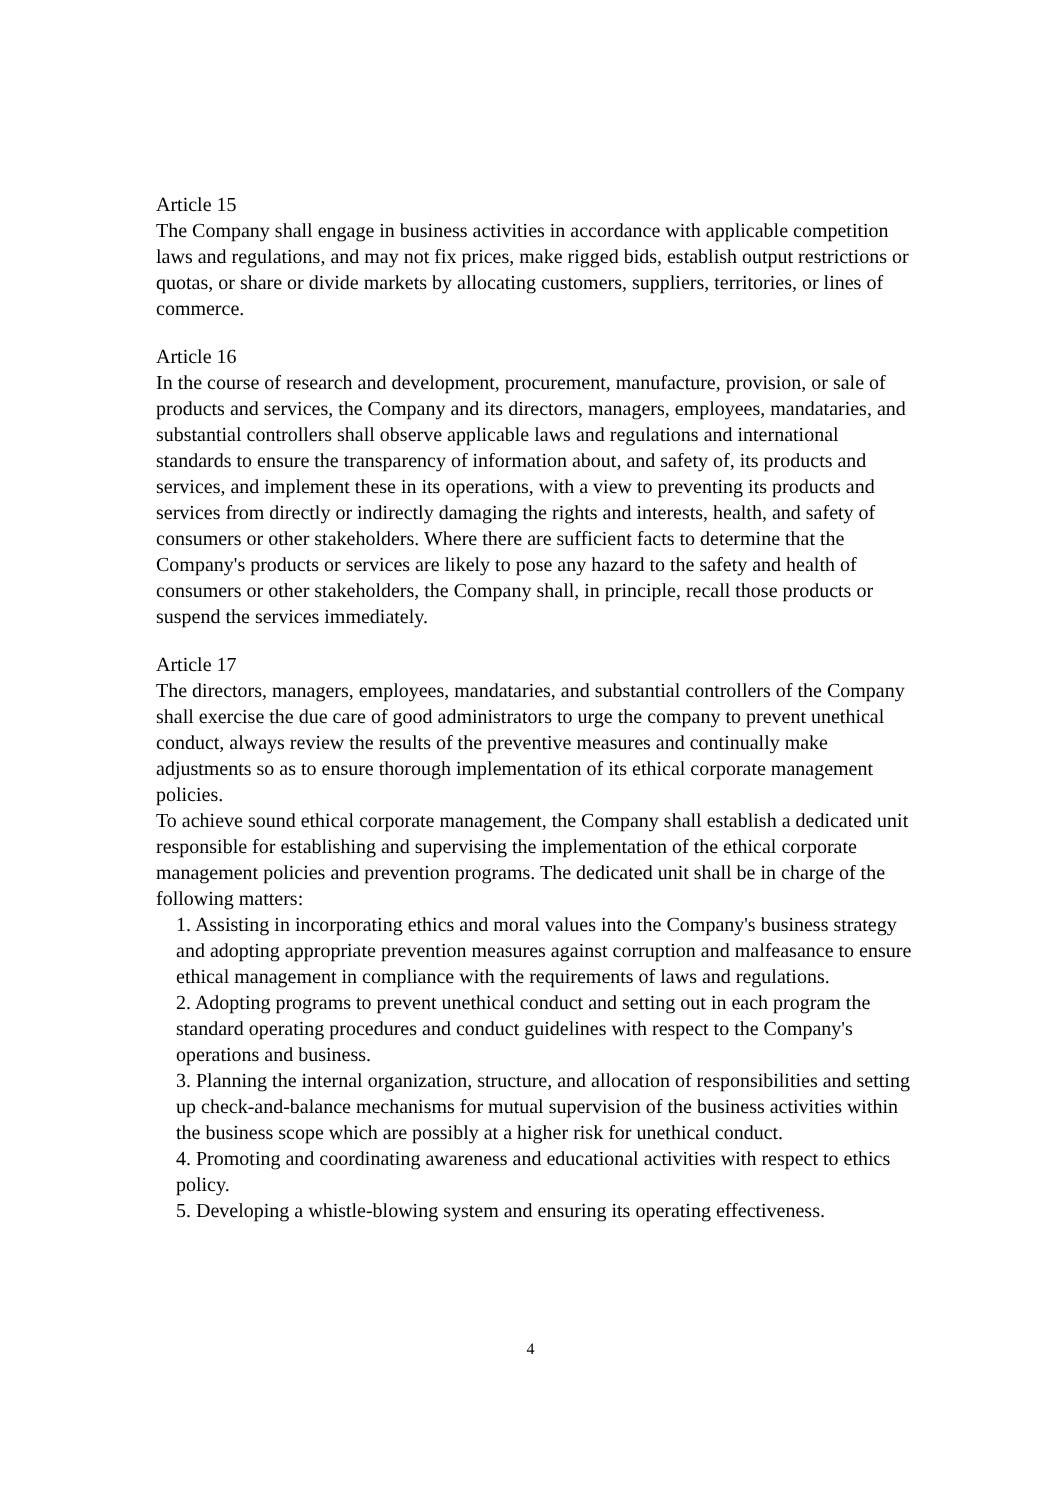Article 15
The Company shall engage in business activities in accordance with applicable competition laws and regulations, and may not fix prices, make rigged bids, establish output restrictions or quotas, or share or divide markets by allocating customers, suppliers, territories, or lines of commerce.
Article 16
In the course of research and development, procurement, manufacture, provision, or sale of products and services, the Company and its directors, managers, employees, mandataries, and substantial controllers shall observe applicable laws and regulations and international standards to ensure the transparency of information about, and safety of, its products and services, and implement these in its operations, with a view to preventing its products and services from directly or indirectly damaging the rights and interests, health, and safety of consumers or other stakeholders. Where there are sufficient facts to determine that the Company's products or services are likely to pose any hazard to the safety and health of consumers or other stakeholders, the Company shall, in principle, recall those products or suspend the services immediately.
Article 17
The directors, managers, employees, mandataries, and substantial controllers of the Company shall exercise the due care of good administrators to urge the company to prevent unethical conduct, always review the results of the preventive measures and continually make adjustments so as to ensure thorough implementation of its ethical corporate management policies.
To achieve sound ethical corporate management, the Company shall establish a dedicated unit responsible for establishing and supervising the implementation of the ethical corporate management policies and prevention programs. The dedicated unit shall be in charge of the following matters:
1. Assisting in incorporating ethics and moral values into the Company's business strategy and adopting appropriate prevention measures against corruption and malfeasance to ensure ethical management in compliance with the requirements of laws and regulations.
2. Adopting programs to prevent unethical conduct and setting out in each program the standard operating procedures and conduct guidelines with respect to the Company's operations and business.
3. Planning the internal organization, structure, and allocation of responsibilities and setting up check-and-balance mechanisms for mutual supervision of the business activities within the business scope which are possibly at a higher risk for unethical conduct.
4. Promoting and coordinating awareness and educational activities with respect to ethics policy.
5. Developing a whistle-blowing system and ensuring its operating effectiveness.
4